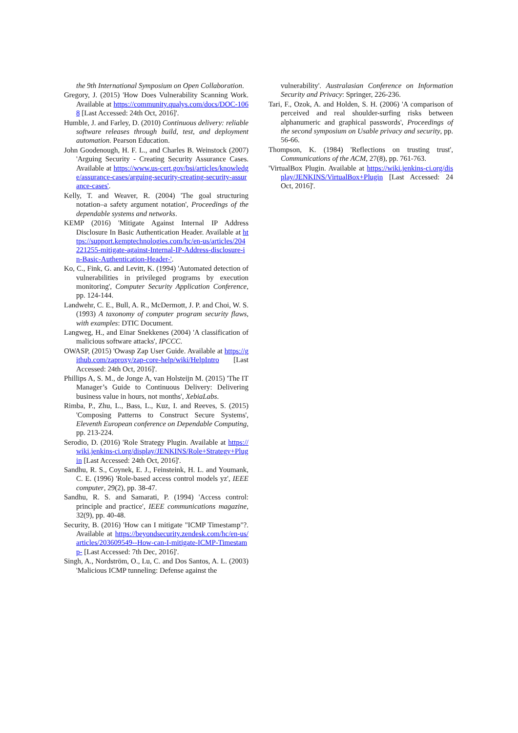the 9th International Symposium on Open Collaboration.
Gregory, J. (2015) 'How Does Vulnerability Scanning Work. Available at https://community.qualys.com/docs/DOC-1068 [Last Accessed: 24th Oct, 2016]'.
Humble, J. and Farley, D. (2010) Continuous delivery: reliable software releases through build, test, and deployment automation. Pearson Education.
John Goodenough, H. F. L., and Charles B. Weinstock (2007) 'Arguing Security - Creating Security Assurance Cases. Available at https://www.us-cert.gov/bsi/articles/knowledge/assurance-cases/arguing-security-creating-security-assurance-cases'.
Kelly, T. and Weaver, R. (2004) 'The goal structuring notation–a safety argument notation', Proceedings of the dependable systems and networks.
KEMP (2016) 'Mitigate Against Internal IP Address Disclosure In Basic Authentication Header. Available at https://support.kemptechnologies.com/hc/en-us/articles/204221255-mitigate-against-Internal-IP-Address-disclosure-in-Basic-Authentication-Header-'.
Ko, C., Fink, G. and Levitt, K. (1994) 'Automated detection of vulnerabilities in privileged programs by execution monitoring', Computer Security Application Conference, pp. 124-144.
Landwehr, C. E., Bull, A. R., McDermott, J. P. and Choi, W. S. (1993) A taxonomy of computer program security flaws, with examples: DTIC Document.
Langweg, H., and Einar Snekkenes (2004) 'A classification of malicious software attacks', IPCCC.
OWASP, (2015) 'Owasp Zap User Guide. Available at https://github.com/zaproxy/zap-core-help/wiki/HelpIntro [Last Accessed: 24th Oct, 2016]'.
Phillips A, S. M., de Jonge A, van Holsteijn M. (2015) 'The IT Manager’s Guide to Continuous Delivery: Delivering business value in hours, not months', XebiaLabs.
Rimba, P., Zhu, L., Bass, L., Kuz, I. and Reeves, S. (2015) 'Composing Patterns to Construct Secure Systems', Eleventh European conference on Dependable Computing, pp. 213-224.
Serodio, D. (2016) 'Role Strategy Plugin. Available at https://wiki.jenkins-ci.org/display/JENKINS/Role+Strategy+Plugin [Last Accessed: 24th Oct, 2016]'.
Sandhu, R. S., Coynek, E. J., Feinsteink, H. L. and Youmank, C. E. (1996) 'Role-based access control models yz', IEEE computer, 29(2), pp. 38-47.
Sandhu, R. S. and Samarati, P. (1994) 'Access control: principle and practice', IEEE communications magazine, 32(9), pp. 40-48.
Security, B. (2016) 'How can I mitigate "ICMP Timestamp"?. Available at https://beyondsecurity.zendesk.com/hc/en-us/articles/203609549--How-can-I-mitigate-ICMP-Timestamp- [Last Accessed: 7th Dec, 2016]'.
Singh, A., Nordström, O., Lu, C. and Dos Santos, A. L. (2003) 'Malicious ICMP tunneling: Defense against the
vulnerability'. Australasian Conference on Information Security and Privacy: Springer, 226-236.
Tari, F., Ozok, A. and Holden, S. H. (2006) 'A comparison of perceived and real shoulder-surfing risks between alphanumeric and graphical passwords', Proceedings of the second symposium on Usable privacy and security, pp. 56-66.
Thompson, K. (1984) 'Reflections on trusting trust', Communications of the ACM, 27(8), pp. 761-763.
'VirtualBox Plugin. Available at https://wiki.jenkins-ci.org/display/JENKINS/VirtualBox+Plugin [Last Accessed: 24 Oct, 2016]'.